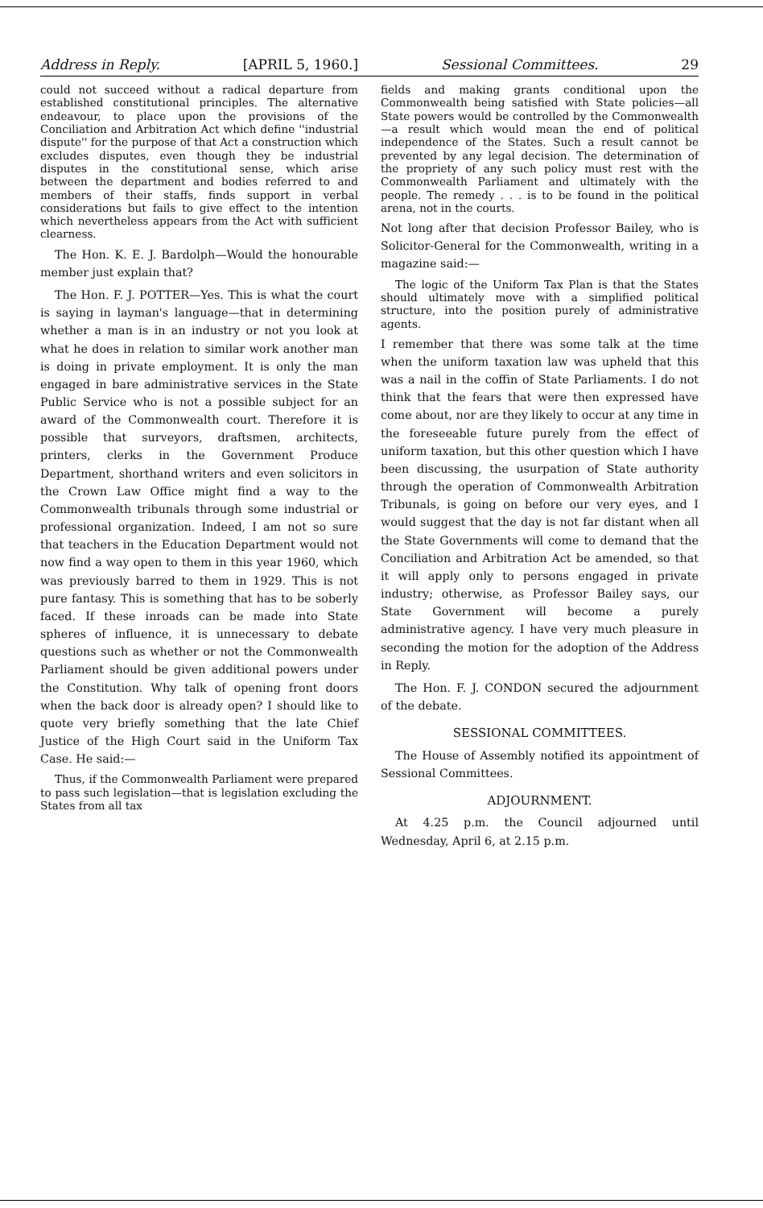Address in Reply. [APRIL 5, 1960.] Sessional Committees. 29
could not succeed without a radical departure from established constitutional principles. The alternative endeavour, to place upon the provisions of the Conciliation and Arbitration Act which define ''industrial dispute'' for the purpose of that Act a construction which excludes disputes, even though they be industrial disputes in the constitutional sense, which arise between the department and bodies referred to and members of their staffs, finds support in verbal considerations but fails to give effect to the intention which nevertheless appears from the Act with sufficient clearness.
The Hon. K. E. J. Bardolph—Would the honourable member just explain that?
The Hon. F. J. POTTER—Yes. This is what the court is saying in layman's language—that in determining whether a man is in an industry or not you look at what he does in relation to similar work another man is doing in private employment. It is only the man engaged in bare administrative services in the State Public Service who is not a possible subject for an award of the Commonwealth court. Therefore it is possible that surveyors, draftsmen, architects, printers, clerks in the Government Produce Department, shorthand writers and even solicitors in the Crown Law Office might find a way to the Commonwealth tribunals through some industrial or professional organization. Indeed, I am not so sure that teachers in the Education Department would not now find a way open to them in this year 1960, which was previously barred to them in 1929. This is not pure fantasy. This is something that has to be soberly faced. If these inroads can be made into State spheres of influence, it is unnecessary to debate questions such as whether or not the Commonwealth Parliament should be given additional powers under the Constitution. Why talk of opening front doors when the back door is already open? I should like to quote very briefly something that the late Chief Justice of the High Court said in the Uniform Tax Case. He said:—
Thus, if the Commonwealth Parliament were prepared to pass such legislation—that is legislation excluding the States from all tax
fields and making grants conditional upon the Commonwealth being satisfied with State policies—all State powers would be controlled by the Commonwealth—a result which would mean the end of political independence of the States. Such a result cannot be prevented by any legal decision. The determination of the propriety of any such policy must rest with the Commonwealth Parliament and ultimately with the people. The remedy . . . is to be found in the political arena, not in the courts.
Not long after that decision Professor Bailey, who is Solicitor-General for the Commonwealth, writing in a magazine said:—
The logic of the Uniform Tax Plan is that the States should ultimately move with a simplified political structure, into the position purely of administrative agents.
I remember that there was some talk at the time when the uniform taxation law was upheld that this was a nail in the coffin of State Parliaments. I do not think that the fears that were then expressed have come about, nor are they likely to occur at any time in the foreseeable future purely from the effect of uniform taxation, but this other question which I have been discussing, the usurpation of State authority through the operation of Commonwealth Arbitration Tribunals, is going on before our very eyes, and I would suggest that the day is not far distant when all the State Governments will come to demand that the Conciliation and Arbitration Act be amended, so that it will apply only to persons engaged in private industry; otherwise, as Professor Bailey says, our State Government will become a purely administrative agency. I have very much pleasure in seconding the motion for the adoption of the Address in Reply.
The Hon. F. J. CONDON secured the adjournment of the debate.
SESSIONAL COMMITTEES.
The House of Assembly notified its appointment of Sessional Committees.
ADJOURNMENT.
At 4.25 p.m. the Council adjourned until Wednesday, April 6, at 2.15 p.m.